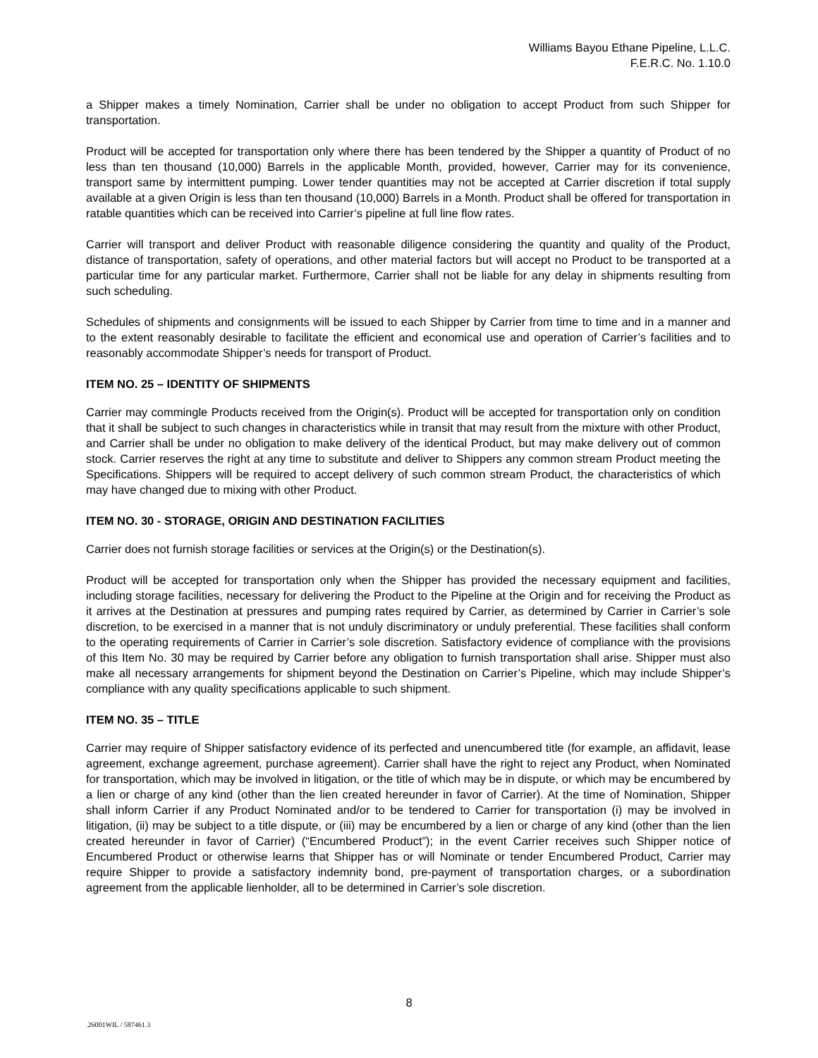Williams Bayou Ethane Pipeline, L.L.C.
F.E.R.C. No. 1.10.0
a Shipper makes a timely Nomination, Carrier shall be under no obligation to accept Product from such Shipper for transportation.
Product will be accepted for transportation only where there has been tendered by the Shipper a quantity of Product of no less than ten thousand (10,000) Barrels in the applicable Month, provided, however, Carrier may for its convenience, transport same by intermittent pumping. Lower tender quantities may not be accepted at Carrier discretion if total supply available at a given Origin is less than ten thousand (10,000) Barrels in a Month. Product shall be offered for transportation in ratable quantities which can be received into Carrier’s pipeline at full line flow rates.
Carrier will transport and deliver Product with reasonable diligence considering the quantity and quality of the Product, distance of transportation, safety of operations, and other material factors but will accept no Product to be transported at a particular time for any particular market. Furthermore, Carrier shall not be liable for any delay in shipments resulting from such scheduling.
Schedules of shipments and consignments will be issued to each Shipper by Carrier from time to time and in a manner and to the extent reasonably desirable to facilitate the efficient and economical use and operation of Carrier’s facilities and to reasonably accommodate Shipper’s needs for transport of Product.
ITEM NO. 25 – IDENTITY OF SHIPMENTS
Carrier may commingle Products received from the Origin(s). Product will be accepted for transportation only on condition that it shall be subject to such changes in characteristics while in transit that may result from the mixture with other Product, and Carrier shall be under no obligation to make delivery of the identical Product, but may make delivery out of common stock. Carrier reserves the right at any time to substitute and deliver to Shippers any common stream Product meeting the Specifications. Shippers will be required to accept delivery of such common stream Product, the characteristics of which may have changed due to mixing with other Product.
ITEM NO. 30 - STORAGE, ORIGIN AND DESTINATION FACILITIES
Carrier does not furnish storage facilities or services at the Origin(s) or the Destination(s).
Product will be accepted for transportation only when the Shipper has provided the necessary equipment and facilities, including storage facilities, necessary for delivering the Product to the Pipeline at the Origin and for receiving the Product as it arrives at the Destination at pressures and pumping rates required by Carrier, as determined by Carrier in Carrier’s sole discretion, to be exercised in a manner that is not unduly discriminatory or unduly preferential. These facilities shall conform to the operating requirements of Carrier in Carrier’s sole discretion. Satisfactory evidence of compliance with the provisions of this Item No. 30 may be required by Carrier before any obligation to furnish transportation shall arise. Shipper must also make all necessary arrangements for shipment beyond the Destination on Carrier’s Pipeline, which may include Shipper’s compliance with any quality specifications applicable to such shipment.
ITEM NO. 35 – TITLE
Carrier may require of Shipper satisfactory evidence of its perfected and unencumbered title (for example, an affidavit, lease agreement, exchange agreement, purchase agreement). Carrier shall have the right to reject any Product, when Nominated for transportation, which may be involved in litigation, or the title of which may be in dispute, or which may be encumbered by a lien or charge of any kind (other than the lien created hereunder in favor of Carrier). At the time of Nomination, Shipper shall inform Carrier if any Product Nominated and/or to be tendered to Carrier for transportation (i) may be involved in litigation, (ii) may be subject to a title dispute, or (iii) may be encumbered by a lien or charge of any kind (other than the lien created hereunder in favor of Carrier) (“Encumbered Product”); in the event Carrier receives such Shipper notice of Encumbered Product or otherwise learns that Shipper has or will Nominate or tender Encumbered Product, Carrier may require Shipper to provide a satisfactory indemnity bond, pre-payment of transportation charges, or a subordination agreement from the applicable lienholder, all to be determined in Carrier’s sole discretion.
8
.26001WIL / 587461.3